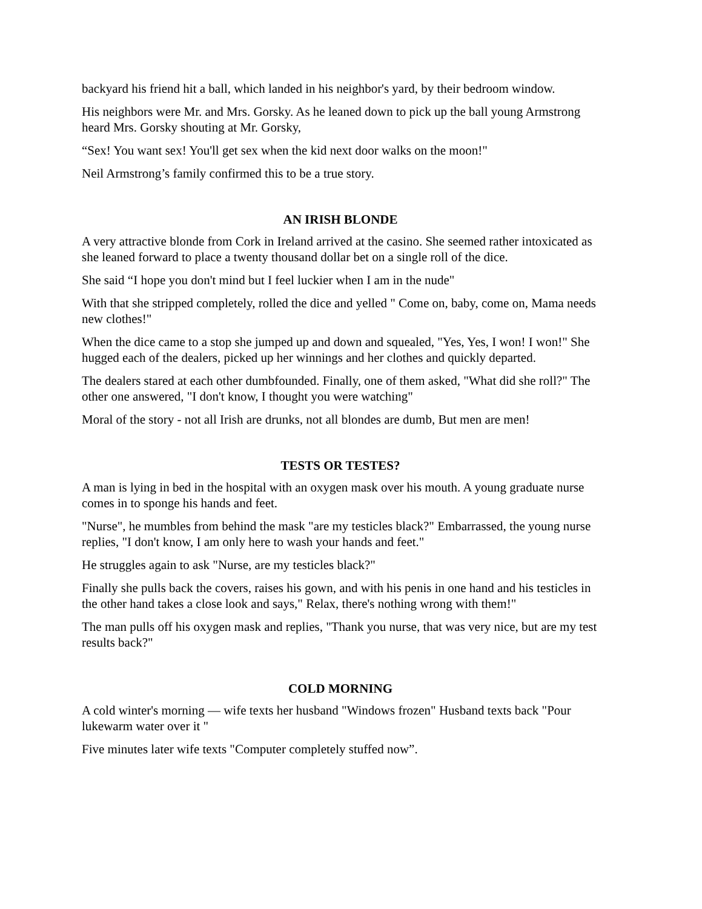backyard his friend hit a ball, which landed in his neighbor's yard, by their bedroom window.
His neighbors were Mr. and Mrs. Gorsky. As he leaned down to pick up the ball young Armstrong heard Mrs. Gorsky shouting at Mr. Gorsky,
“Sex! You want sex! You'll get sex when the kid next door walks on the moon!"
Neil Armstrong’s family confirmed this to be a true story.
AN IRISH BLONDE
A very attractive blonde from Cork in Ireland arrived at the casino. She seemed rather intoxicated as she leaned forward to place a twenty thousand dollar bet on a single roll of the dice.
She said “I hope you don't mind but I feel luckier when I am in the nude"
With that she stripped completely, rolled the dice and yelled " Come on, baby, come on, Mama needs new clothes!"
When the dice came to a stop she jumped up and down and squealed, "Yes, Yes, I won! I won!" She hugged each of the dealers, picked up her winnings and her clothes and quickly departed.
The dealers stared at each other dumbfounded. Finally, one of them asked, "What did she roll?" The other one answered, "I don't know, I thought you were watching"
Moral of the story - not all Irish are drunks, not all blondes are dumb, But men are men!
TESTS OR TESTES?
A man is lying in bed in the hospital with an oxygen mask over his mouth. A young graduate nurse comes in to sponge his hands and feet.
"Nurse", he mumbles from behind the mask "are my testicles black?" Embarrassed, the young nurse replies, "I don't know, I am only here to wash your hands and feet."
He struggles again to ask "Nurse, are my testicles black?"
Finally she pulls back the covers, raises his gown, and with his penis in one hand and his testicles in the other hand takes a close look and says," Relax, there's nothing wrong with them!"
The man pulls off his oxygen mask and replies, "Thank you nurse, that was very nice, but are my test results back?"
COLD MORNING
A cold winter's morning — wife texts her husband "Windows frozen" Husband texts back "Pour lukewarm water over it "
Five minutes later wife texts "Computer completely stuffed now”.